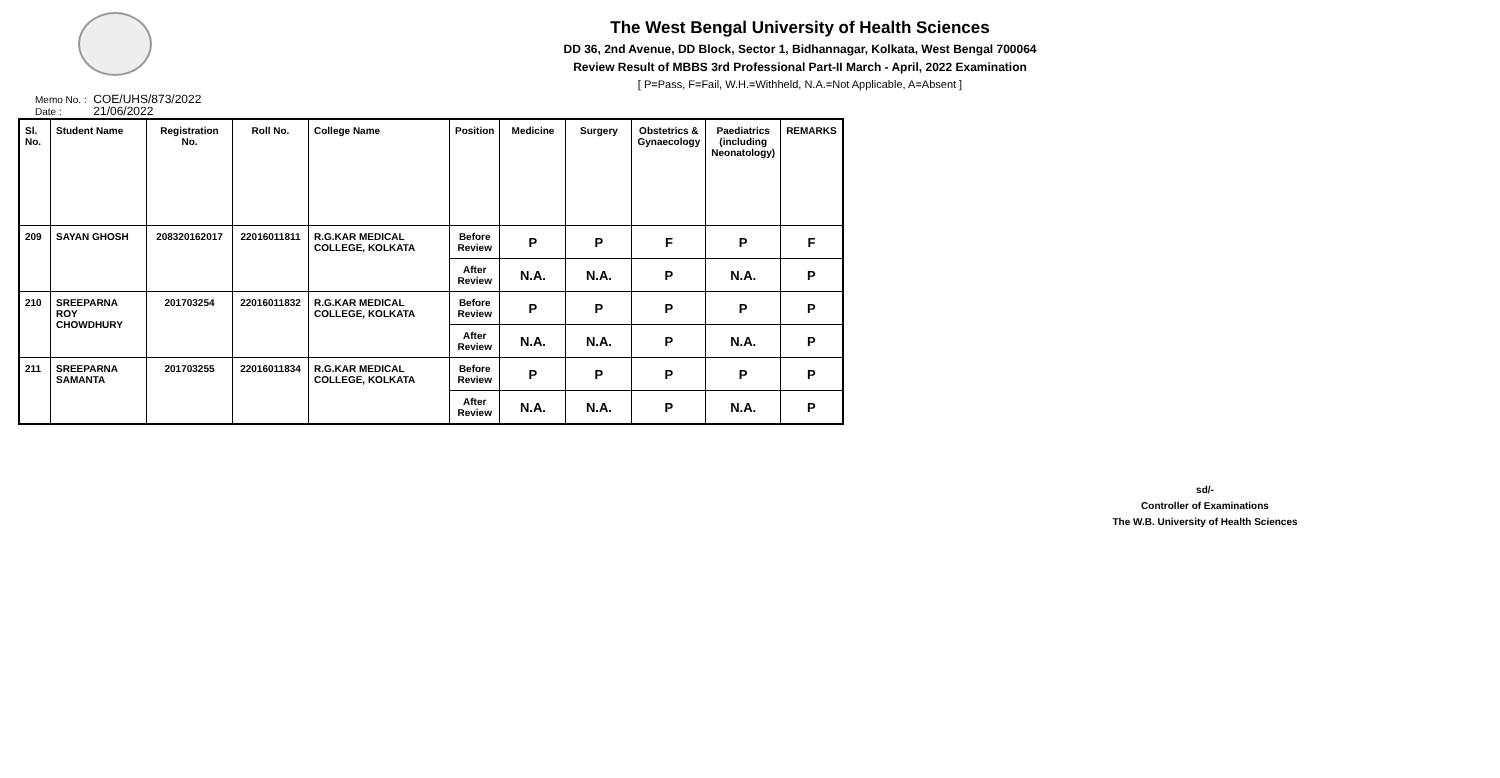The West Bengal University of Health Sciences
DD 36, 2nd Avenue, DD Block, Sector 1, Bidhannagar, Kolkata, West Bengal 700064
Review Result of MBBS 3rd Professional Part-II March - April, 2022 Examination
[ P=Pass, F=Fail, W.H.=Withheld, N.A.=Not Applicable, A=Absent ]
Memo No. : COE/UHS/873/2022
Date : 21/06/2022
| Sl. No. | Student Name | Registration No. | Roll No. | College Name | Position | Medicine | Surgery | Obstetrics & Gynaecology | Paediatrics (including Neonatology) | REMARKS |
| --- | --- | --- | --- | --- | --- | --- | --- | --- | --- | --- |
| 209 | SAYAN GHOSH | 208320162017 | 22016011811 | R.G.KAR MEDICAL COLLEGE, KOLKATA | Before Review | P | P | F | P | F |
| | | | | | After Review | N.A. | N.A. | P | N.A. | P |
| 210 | SREEPARNA ROY CHOWDHURY | 201703254 | 22016011832 | R.G.KAR MEDICAL COLLEGE, KOLKATA | Before Review | P | P | P | P | P |
| | | | | | After Review | N.A. | N.A. | P | N.A. | P |
| 211 | SREEPARNA SAMANTA | 201703255 | 22016011834 | R.G.KAR MEDICAL COLLEGE, KOLKATA | Before Review | P | P | P | P | P |
| | | | | | After Review | N.A. | N.A. | P | N.A. | P |
sd/-
Controller of Examinations
The W.B. University of Health Sciences